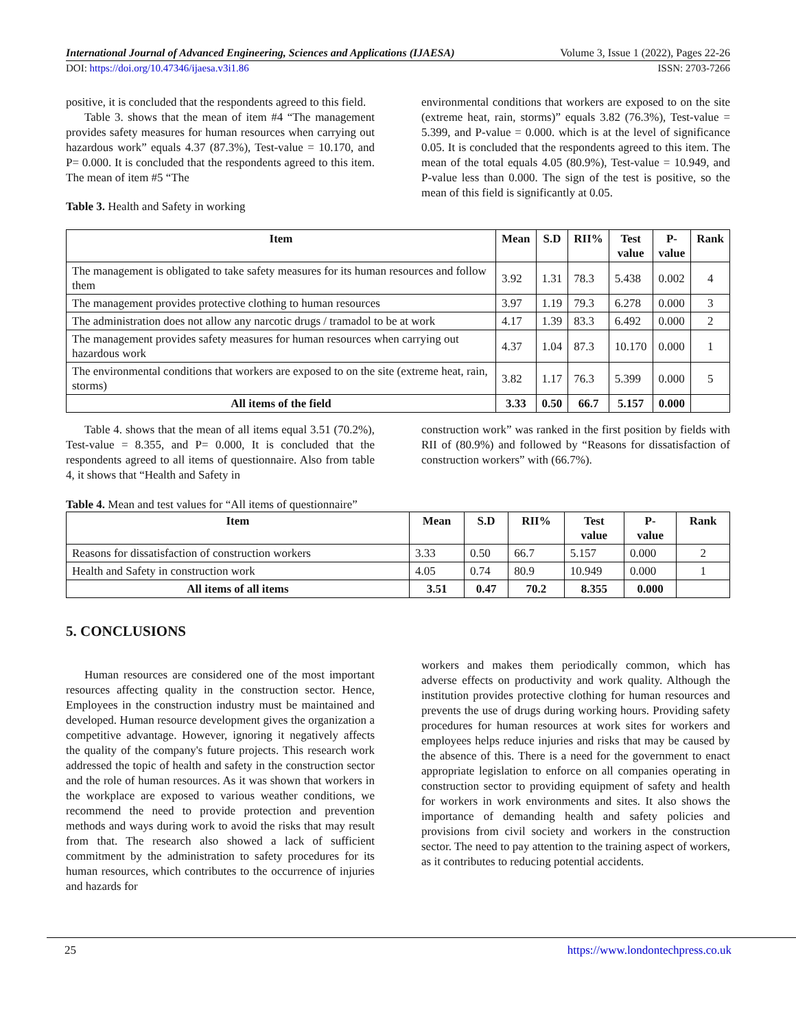International Journal of Advanced Engineering, Sciences and Applications (IJAESA) Volume 3, Issue 1 (2022), Pages 22-26
DOI: https://doi.org/10.47346/ijaesa.v3i1.86 ISSN: 2703-7266
positive, it is concluded that the respondents agreed to this field.
Table 3. shows that the mean of item #4 “The management provides safety measures for human resources when carrying out hazardous work” equals 4.37 (87.3%), Test-value = 10.170, and P= 0.000. It is concluded that the respondents agreed to this item. The mean of item #5 “The
Table 3. Health and Safety in working
environmental conditions that workers are exposed to on the site (extreme heat, rain, storms)” equals 3.82 (76.3%), Test-value = 5.399, and P-value = 0.000. which is at the level of significance 0.05. It is concluded that the respondents agreed to this item. The mean of the total equals 4.05 (80.9%), Test-value = 10.949, and P-value less than 0.000. The sign of the test is positive, so the mean of this field is significantly at 0.05.
| Item | Mean | S.D | RII% | Test value | P- value | Rank |
| --- | --- | --- | --- | --- | --- | --- |
| The management is obligated to take safety measures for its human resources and follow them | 3.92 | 1.31 | 78.3 | 5.438 | 0.002 | 4 |
| The management provides protective clothing to human resources | 3.97 | 1.19 | 79.3 | 6.278 | 0.000 | 3 |
| The administration does not allow any narcotic drugs / tramadol to be at work | 4.17 | 1.39 | 83.3 | 6.492 | 0.000 | 2 |
| The management provides safety measures for human resources when carrying out hazardous work | 4.37 | 1.04 | 87.3 | 10.170 | 0.000 | 1 |
| The environmental conditions that workers are exposed to on the site (extreme heat, rain, storms) | 3.82 | 1.17 | 76.3 | 5.399 | 0.000 | 5 |
| All items of the field | 3.33 | 0.50 | 66.7 | 5.157 | 0.000 | |
Table 4. shows that the mean of all items equal 3.51 (70.2%), Test-value = 8.355, and P= 0.000, It is concluded that the respondents agreed to all items of questionnaire. Also from table 4, it shows that “Health and Safety in
construction work” was ranked in the first position by fields with RII of (80.9%) and followed by “Reasons for dissatisfaction of construction workers” with (66.7%).
Table 4. Mean and test values for “All items of questionnaire”
| Item | Mean | S.D | RII% | Test value | P- value | Rank |
| --- | --- | --- | --- | --- | --- | --- |
| Reasons for dissatisfaction of construction workers | 3.33 | 0.50 | 66.7 | 5.157 | 0.000 | 2 |
| Health and Safety in construction work | 4.05 | 0.74 | 80.9 | 10.949 | 0.000 | 1 |
| All items of all items | 3.51 | 0.47 | 70.2 | 8.355 | 0.000 | |
5. CONCLUSIONS
Human resources are considered one of the most important resources affecting quality in the construction sector. Hence, Employees in the construction industry must be maintained and developed. Human resource development gives the organization a competitive advantage. However, ignoring it negatively affects the quality of the company's future projects. This research work addressed the topic of health and safety in the construction sector and the role of human resources. As it was shown that workers in the workplace are exposed to various weather conditions, we recommend the need to provide protection and prevention methods and ways during work to avoid the risks that may result from that. The research also showed a lack of sufficient commitment by the administration to safety procedures for its human resources, which contributes to the occurrence of injuries and hazards for
workers and makes them periodically common, which has adverse effects on productivity and work quality. Although the institution provides protective clothing for human resources and prevents the use of drugs during working hours. Providing safety procedures for human resources at work sites for workers and employees helps reduce injuries and risks that may be caused by the absence of this. There is a need for the government to enact appropriate legislation to enforce on all companies operating in construction sector to providing equipment of safety and health for workers in work environments and sites. It also shows the importance of demanding health and safety policies and provisions from civil society and workers in the construction sector. The need to pay attention to the training aspect of workers, as it contributes to reducing potential accidents.
25 https://www.londontechpress.co.uk